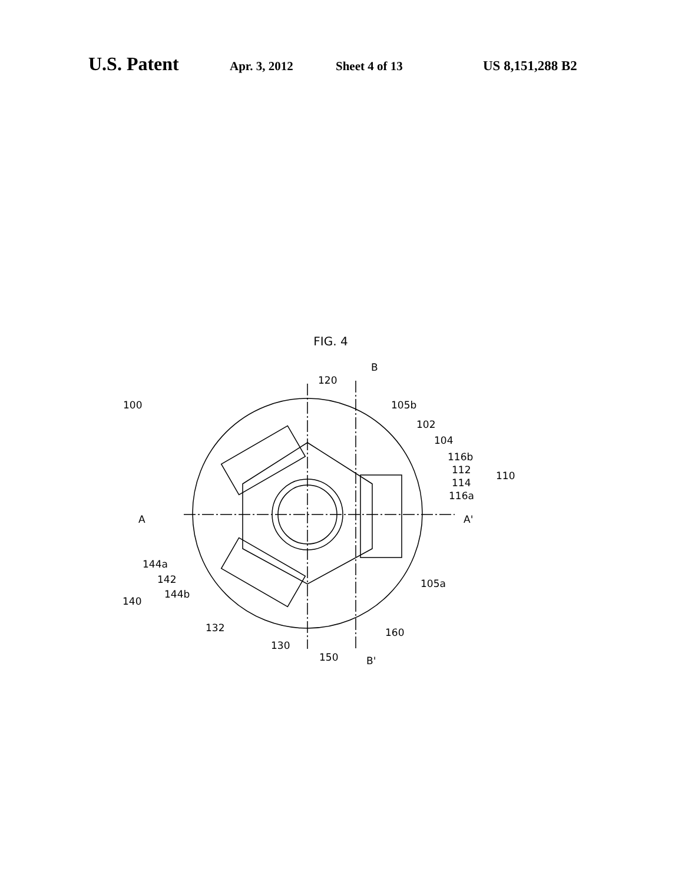U.S. Patent Apr. 3, 2012 Sheet 4 of 13 US 8,151,288 B2
FIG. 4
120
B
100
105b
102
104
116b
112
114
116a
110
A
A'
144a
142
144b
140
105a
132
160
130
150
B'